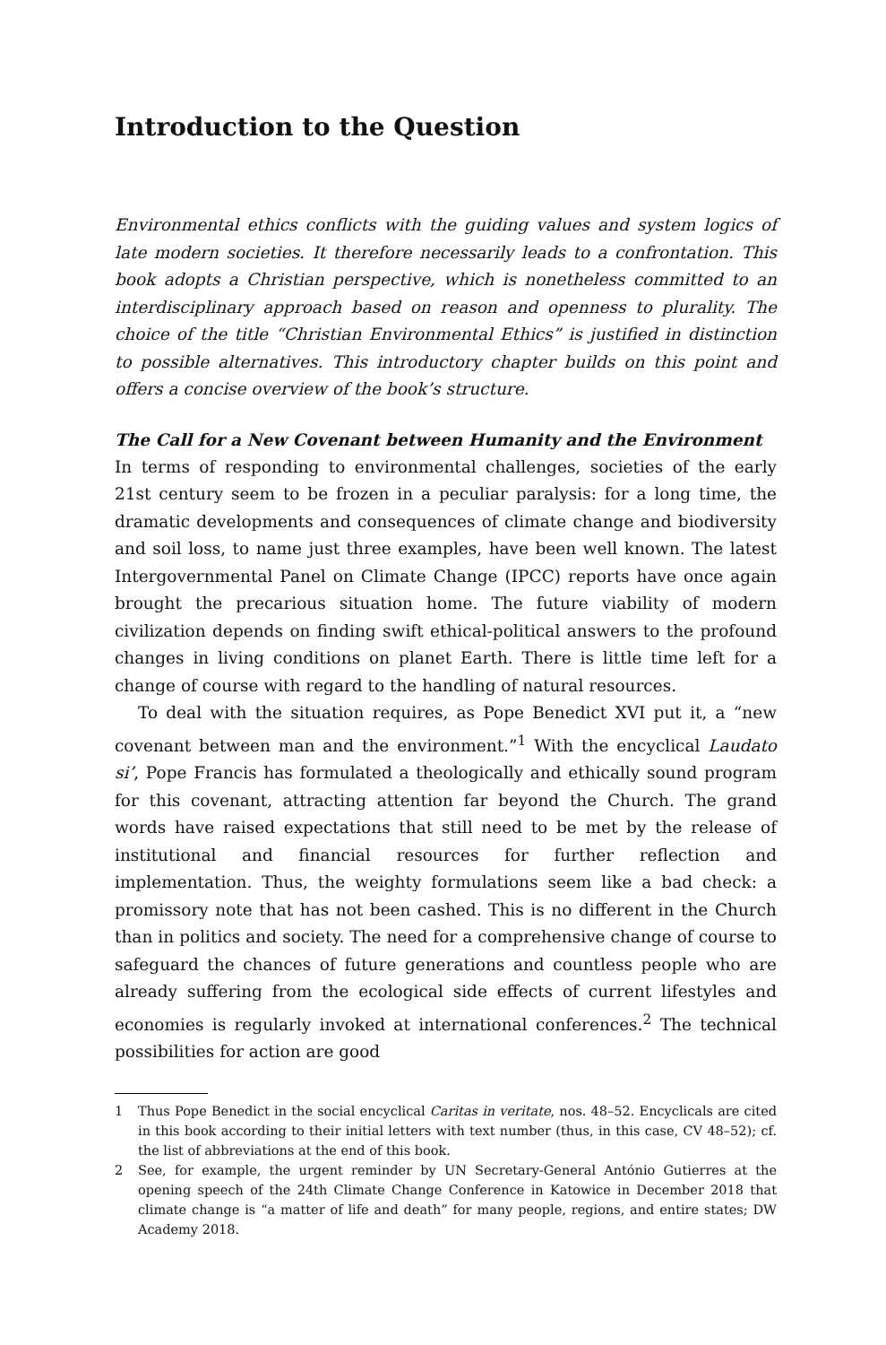Introduction to the Question
Environmental ethics conflicts with the guiding values and system logics of late modern societies. It therefore necessarily leads to a confrontation. This book adopts a Christian perspective, which is nonetheless committed to an interdisciplinary approach based on reason and openness to plurality. The choice of the title “Christian Environmental Ethics” is justified in distinction to possible alternatives. This introductory chapter builds on this point and offers a concise overview of the book’s structure.
The Call for a New Covenant between Humanity and the Environment
In terms of responding to environmental challenges, societies of the early 21st century seem to be frozen in a peculiar paralysis: for a long time, the dramatic developments and consequences of climate change and biodiversity and soil loss, to name just three examples, have been well known. The latest Intergovernmental Panel on Climate Change (IPCC) reports have once again brought the precarious situation home. The future viability of modern civilization depends on finding swift ethical-political answers to the profound changes in living conditions on planet Earth. There is little time left for a change of course with regard to the handling of natural resources.
To deal with the situation requires, as Pope Benedict XVI put it, a “new covenant between man and the environment.”<sup>1</sup> With the encyclical Laudato si’, Pope Francis has formulated a theologically and ethically sound program for this covenant, attracting attention far beyond the Church. The grand words have raised expectations that still need to be met by the release of institutional and financial resources for further reflection and implementation. Thus, the weighty formulations seem like a bad check: a promissory note that has not been cashed. This is no different in the Church than in politics and society. The need for a comprehensive change of course to safeguard the chances of future generations and countless people who are already suffering from the ecological side effects of current lifestyles and economies is regularly invoked at international conferences.<sup>2</sup> The technical possibilities for action are good
1 Thus Pope Benedict in the social encyclical Caritas in veritate, nos. 48–52. Encyclicals are cited in this book according to their initial letters with text number (thus, in this case, CV 48–52); cf. the list of abbreviations at the end of this book.
2 See, for example, the urgent reminder by UN Secretary-General António Gutierres at the opening speech of the 24th Climate Change Conference in Katowice in December 2018 that climate change is “a matter of life and death” for many people, regions, and entire states; DW Academy 2018.